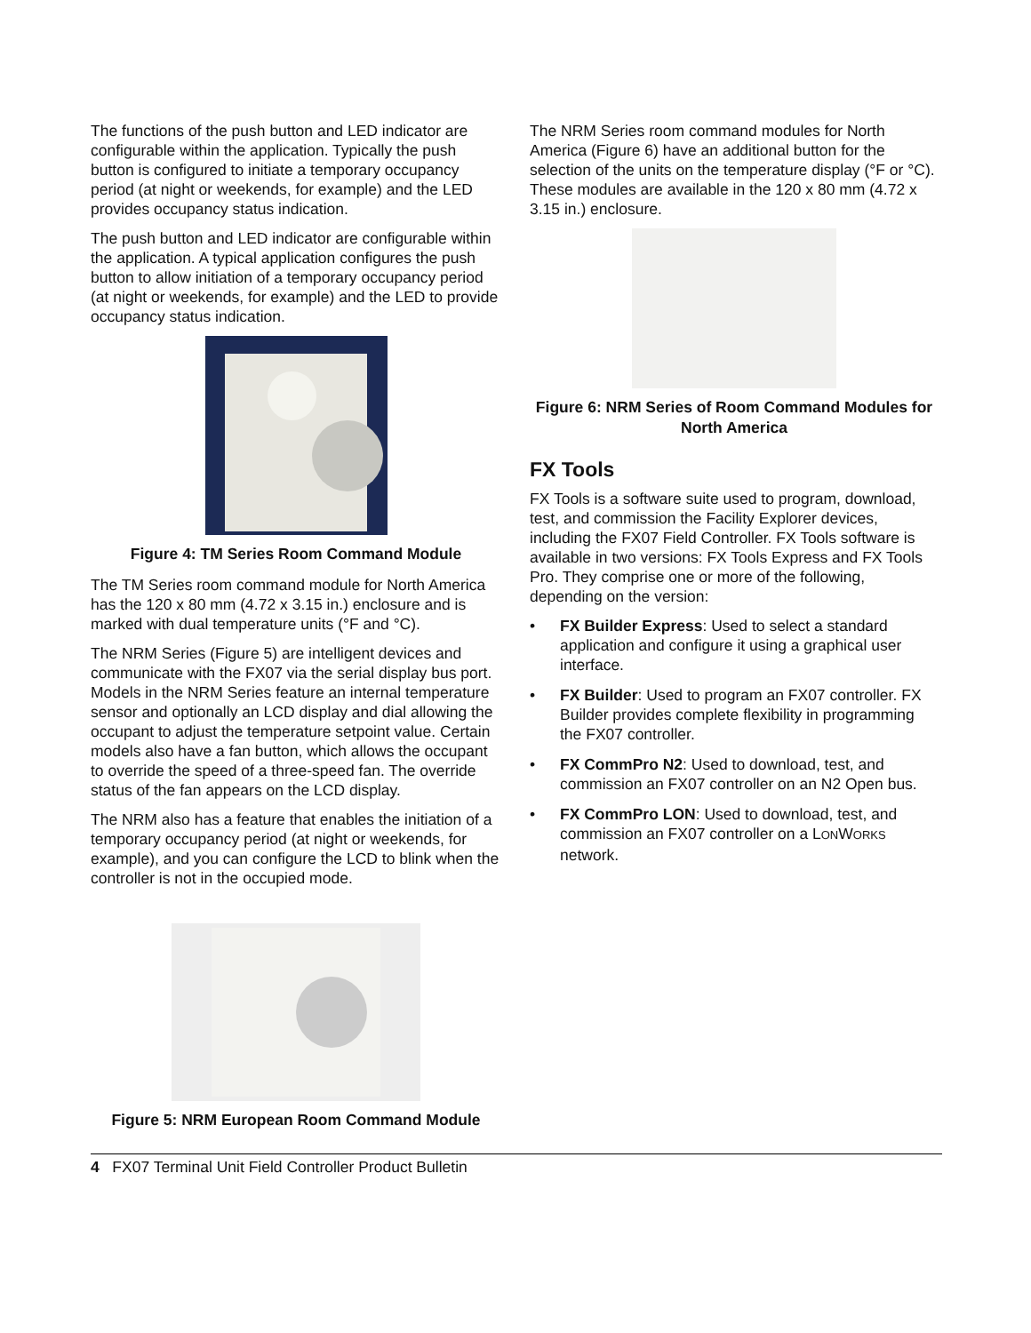The functions of the push button and LED indicator are configurable within the application. Typically the push button is configured to initiate a temporary occupancy period (at night or weekends, for example) and the LED provides occupancy status indication.
The push button and LED indicator are configurable within the application. A typical application configures the push button to allow initiation of a temporary occupancy period (at night or weekends, for example) and the LED to provide occupancy status indication.
Figure 4: TM Series Room Command Module
The TM Series room command module for North America has the 120 x 80 mm (4.72 x 3.15 in.) enclosure and is marked with dual temperature units (°F and °C).
The NRM Series (Figure 5) are intelligent devices and communicate with the FX07 via the serial display bus port. Models in the NRM Series feature an internal temperature sensor and optionally an LCD display and dial allowing the occupant to adjust the temperature setpoint value. Certain models also have a fan button, which allows the occupant to override the speed of a three-speed fan. The override status of the fan appears on the LCD display.
The NRM also has a feature that enables the initiation of a temporary occupancy period (at night or weekends, for example), and you can configure the LCD to blink when the controller is not in the occupied mode.
Figure 5: NRM European Room Command Module
The NRM Series room command modules for North America (Figure 6) have an additional button for the selection of the units on the temperature display (°F or °C). These modules are available in the 120 x 80 mm (4.72 x 3.15 in.) enclosure.
Figure 6: NRM Series of Room Command Modules for North America
FX Tools
FX Tools is a software suite used to program, download, test, and commission the Facility Explorer devices, including the FX07 Field Controller. FX Tools software is available in two versions: FX Tools Express and FX Tools Pro. They comprise one or more of the following, depending on the version:
• FX Builder Express: Used to select a standard application and configure it using a graphical user interface.
• FX Builder: Used to program an FX07 controller. FX Builder provides complete flexibility in programming the FX07 controller.
• FX CommPro N2: Used to download, test, and commission an FX07 controller on an N2 Open bus.
• FX CommPro LON: Used to download, test, and commission an FX07 controller on a LONWORKS network.
4 FX07 Terminal Unit Field Controller Product Bulletin